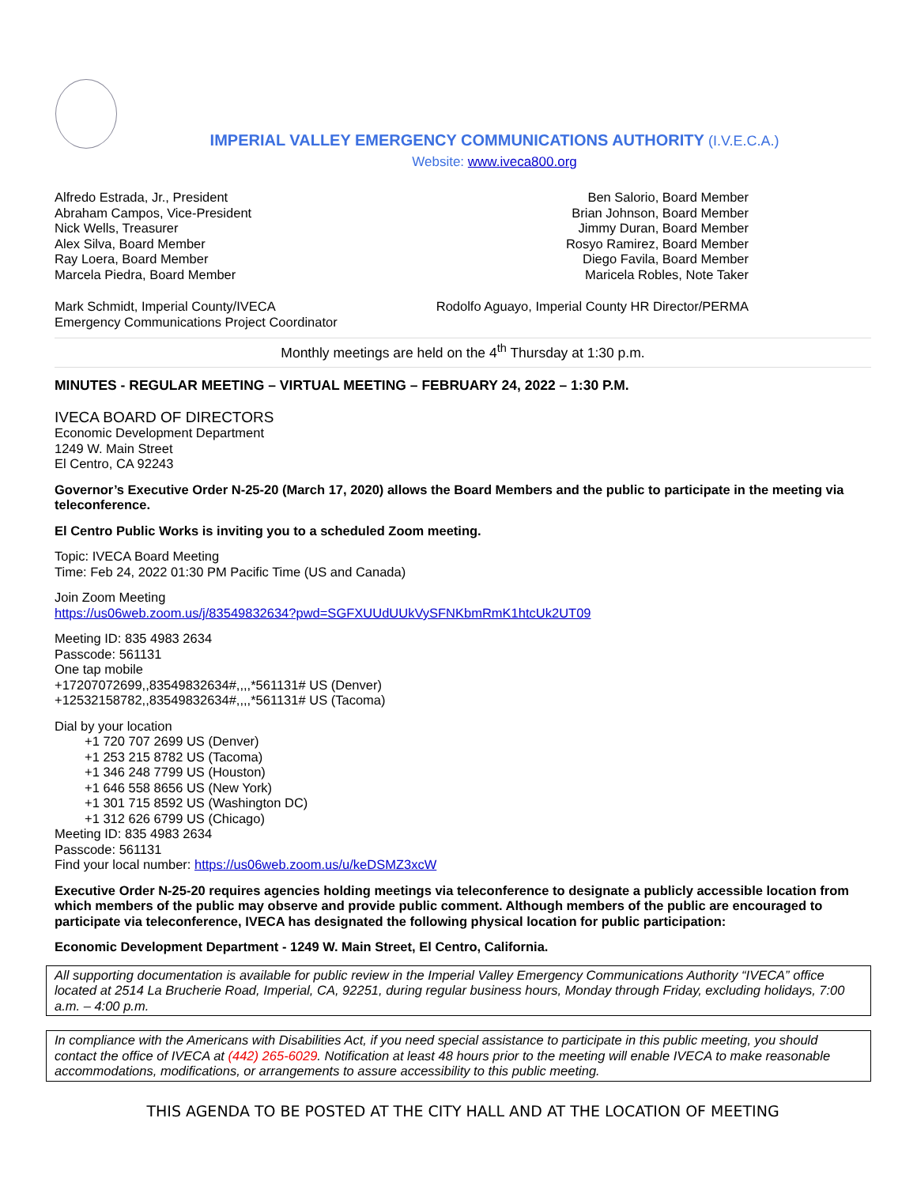IMPERIAL VALLEY EMERGENCY COMMUNICATIONS AUTHORITY (I.V.E.C.A.)
Website: www.iveca800.org
Alfredo Estrada, Jr., President
Abraham Campos, Vice-President
Nick Wells, Treasurer
Alex Silva, Board Member
Ray Loera, Board Member
Marcela Piedra, Board Member
Ben Salorio, Board Member
Brian Johnson, Board Member
Jimmy Duran, Board Member
Rosyo Ramirez, Board Member
Diego Favila, Board Member
Maricela Robles, Note Taker
Mark Schmidt, Imperial County/IVECA
Emergency Communications Project Coordinator
Rodolfo Aguayo, Imperial County HR Director/PERMA
Monthly meetings are held on the 4<sup>th</sup> Thursday at 1:30 p.m.
MINUTES - REGULAR MEETING – VIRTUAL MEETING – FEBRUARY 24, 2022 – 1:30 P.M.
IVECA BOARD OF DIRECTORS
Economic Development Department
1249 W. Main Street
El Centro, CA 92243
Governor’s Executive Order N-25-20 (March 17, 2020) allows the Board Members and the public to participate in the meeting via teleconference.
El Centro Public Works is inviting you to a scheduled Zoom meeting.
Topic: IVECA Board Meeting
Time: Feb 24, 2022 01:30 PM Pacific Time (US and Canada)
Join Zoom Meeting
https://us06web.zoom.us/j/83549832634?pwd=SGFXUUdUUkVySFNKbmRmK1htcUk2UT09
Meeting ID: 835 4983 2634
Passcode: 561131
One tap mobile
+17207072699,,83549832634#,,,,*561131# US (Denver)
+12532158782,,83549832634#,,,,*561131# US (Tacoma)
Dial by your location
+1 720 707 2699 US (Denver)
+1 253 215 8782 US (Tacoma)
+1 346 248 7799 US (Houston)
+1 646 558 8656 US (New York)
+1 301 715 8592 US (Washington DC)
+1 312 626 6799 US (Chicago)
Meeting ID: 835 4983 2634
Passcode: 561131
Find your local number: https://us06web.zoom.us/u/keDSMZ3xcW
Executive Order N-25-20 requires agencies holding meetings via teleconference to designate a publicly accessible location from which members of the public may observe and provide public comment. Although members of the public are encouraged to participate via teleconference, IVECA has designated the following physical location for public participation:
Economic Development Department - 1249 W. Main Street, El Centro, California.
All supporting documentation is available for public review in the Imperial Valley Emergency Communications Authority “IVECA” office located at 2514 La Brucherie Road, Imperial, CA, 92251, during regular business hours, Monday through Friday, excluding holidays, 7:00 a.m. – 4:00 p.m.
In compliance with the Americans with Disabilities Act, if you need special assistance to participate in this public meeting, you should contact the office of IVECA at (442) 265-6029. Notification at least 48 hours prior to the meeting will enable IVECA to make reasonable accommodations, modifications, or arrangements to assure accessibility to this public meeting.
THIS AGENDA TO BE POSTED AT THE CITY HALL AND AT THE LOCATION OF MEETING